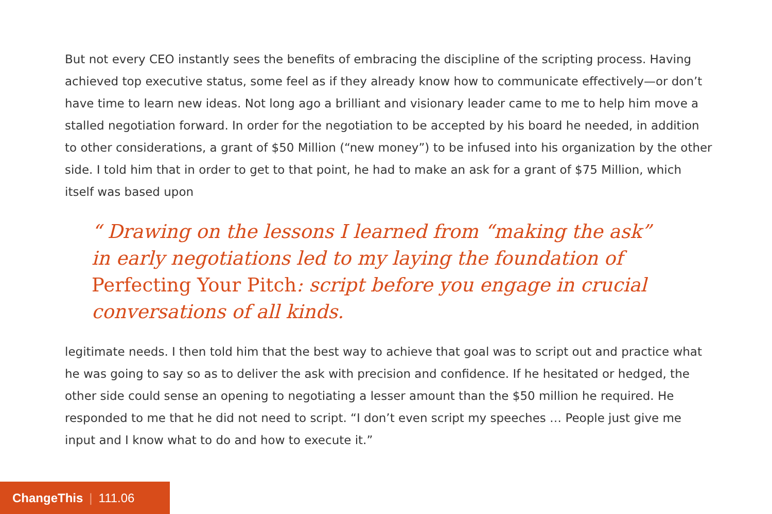But not every CEO instantly sees the benefits of embracing the discipline of the scripting process. Having achieved top executive status, some feel as if they already know how to communicate effectively—or don’t have time to learn new ideas. Not long ago a brilliant and visionary leader came to me to help him move a stalled negotiation forward. In order for the negotiation to be accepted by his board he needed, in addition to other considerations, a grant of $50 Million (“new money”) to be infused into his organization by the other side. I told him that in order to get to that point, he had to make an ask for a grant of $75 Million, which itself was based upon
“ Drawing on the lessons I learned from “making the ask” in early negotiations led to my laying the foundation of Perfecting Your Pitch: script before you engage in crucial conversations of all kinds.
legitimate needs. I then told him that the best way to achieve that goal was to script out and practice what he was going to say so as to deliver the ask with precision and confidence. If he hesitated or hedged, the other side could sense an opening to negotiating a lesser amount than the $50 million he required. He responded to me that he did not need to script. “I don’t even script my speeches … People just give me input and I know what to do and how to execute it.”
ChangeThis | 111.06